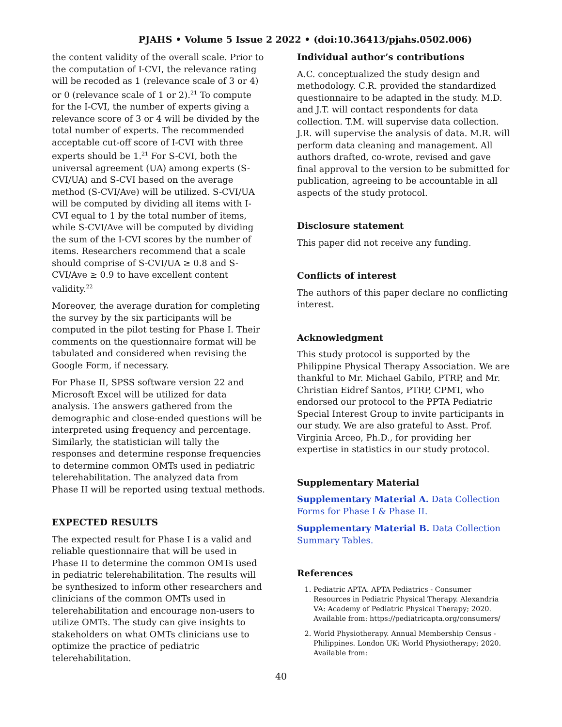PJAHS • Volume 5 Issue 2 2022 • (doi:10.36413/pjahs.0502.006)
the content validity of the overall scale. Prior to the computation of I-CVI, the relevance rating will be recoded as 1 (relevance scale of 3 or 4) or 0 (relevance scale of 1 or 2).<sup>21</sup> To compute for the I-CVI, the number of experts giving a relevance score of 3 or 4 will be divided by the total number of experts. The recommended acceptable cut-off score of I-CVI with three experts should be 1.<sup>21</sup> For S-CVI, both the universal agreement (UA) among experts (S-CVI/UA) and S-CVI based on the average method (S-CVI/Ave) will be utilized. S-CVI/UA will be computed by dividing all items with I-CVI equal to 1 by the total number of items, while S-CVI/Ave will be computed by dividing the sum of the I-CVI scores by the number of items. Researchers recommend that a scale should comprise of S-CVI/UA ≥ 0.8 and S-CVI/Ave ≥ 0.9 to have excellent content validity.<sup>22</sup>
Moreover, the average duration for completing the survey by the six participants will be computed in the pilot testing for Phase I. Their comments on the questionnaire format will be tabulated and considered when revising the Google Form, if necessary.
For Phase II, SPSS software version 22 and Microsoft Excel will be utilized for data analysis. The answers gathered from the demographic and close-ended questions will be interpreted using frequency and percentage. Similarly, the statistician will tally the responses and determine response frequencies to determine common OMTs used in pediatric telerehabilitation. The analyzed data from Phase II will be reported using textual methods.
EXPECTED RESULTS
The expected result for Phase I is a valid and reliable questionnaire that will be used in Phase II to determine the common OMTs used in pediatric telerehabilitation. The results will be synthesized to inform other researchers and clinicians of the common OMTs used in telerehabilitation and encourage non-users to utilize OMTs. The study can give insights to stakeholders on what OMTs clinicians use to optimize the practice of pediatric telerehabilitation.
Individual author’s contributions
A.C. conceptualized the study design and methodology. C.R. provided the standardized questionnaire to be adapted in the study. M.D. and J.T. will contact respondents for data collection. T.M. will supervise data collection. J.R. will supervise the analysis of data. M.R. will perform data cleaning and management. All authors drafted, co-wrote, revised and gave final approval to the version to be submitted for publication, agreeing to be accountable in all aspects of the study protocol.
Disclosure statement
This paper did not receive any funding.
Conflicts of interest
The authors of this paper declare no conflicting interest.
Acknowledgment
This study protocol is supported by the Philippine Physical Therapy Association. We are thankful to Mr. Michael Gabilo, PTRP, and Mr. Christian Eidref Santos, PTRP, CPMT, who endorsed our protocol to the PPTA Pediatric Special Interest Group to invite participants in our study. We are also grateful to Asst. Prof. Virginia Arceo, Ph.D., for providing her expertise in statistics in our study protocol.
Supplementary Material
Supplementary Material A. Data Collection Forms for Phase I & Phase II.
Supplementary Material B. Data Collection Summary Tables.
References
1. Pediatric APTA. APTA Pediatrics - Consumer Resources in Pediatric Physical Therapy. Alexandria VA: Academy of Pediatric Physical Therapy; 2020. Available from: https://pediatricapta.org/consumers/
2. World Physiotherapy. Annual Membership Census - Philippines. London UK: World Physiotherapy; 2020. Available from:
40